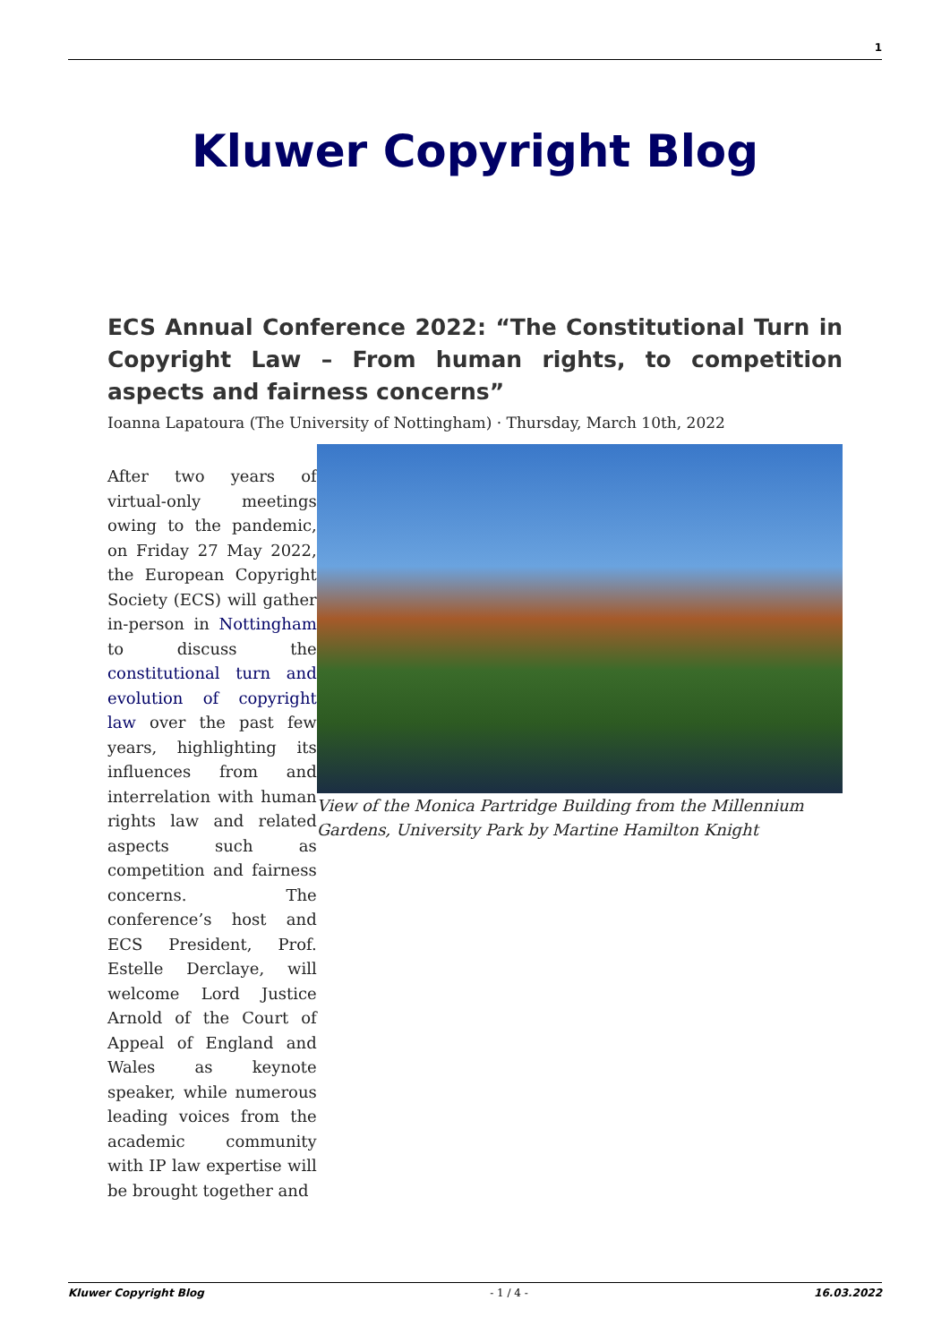1
Kluwer Copyright Blog
ECS Annual Conference 2022: “The Constitutional Turn in Copyright Law – From human rights, to competition aspects and fairness concerns”
Ioanna Lapatoura (The University of Nottingham) · Thursday, March 10th, 2022
After two years of virtual-only meetings owing to the pandemic, on Friday 27 May 2022, the European Copyright Society (ECS) will gather in-person in Nottingham to discuss the constitutional turn and evolution of copyright law over the past few years, highlighting its influences from and interrelation with human rights law and related aspects such as competition and fairness concerns. The conference’s host and ECS President, Prof. Estelle Derclaye, will welcome Lord Justice Arnold of the Court of Appeal of England and Wales as keynote speaker, while numerous leading voices from the academic community with IP law expertise will be brought together and
View of the Monica Partridge Building from the Millennium Gardens, University Park by Martine Hamilton Knight
Kluwer Copyright Blog - 1 / 4 - 16.03.2022